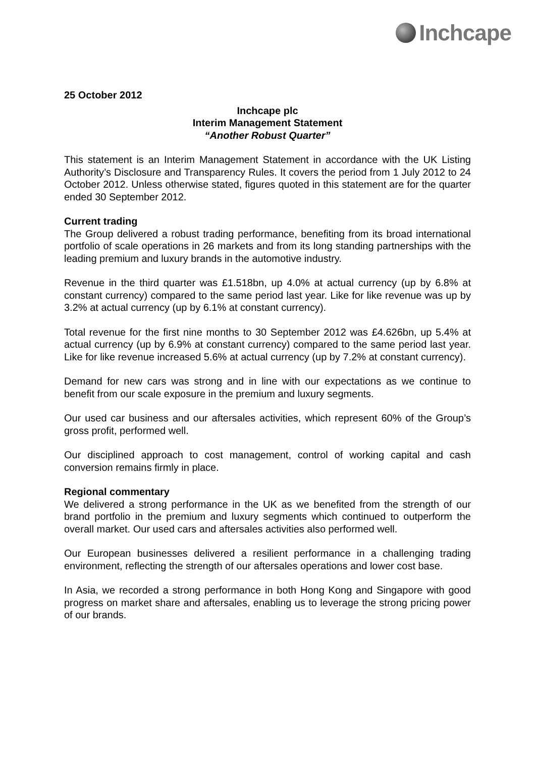Inchcape
25 October 2012
Inchcape plc
Interim Management Statement
“Another Robust Quarter”
This statement is an Interim Management Statement in accordance with the UK Listing Authority’s Disclosure and Transparency Rules. It covers the period from 1 July 2012 to 24 October 2012. Unless otherwise stated, figures quoted in this statement are for the quarter ended 30 September 2012.
Current trading
The Group delivered a robust trading performance, benefiting from its broad international portfolio of scale operations in 26 markets and from its long standing partnerships with the leading premium and luxury brands in the automotive industry.
Revenue in the third quarter was £1.518bn, up 4.0% at actual currency (up by 6.8% at constant currency) compared to the same period last year. Like for like revenue was up by 3.2% at actual currency (up by 6.1% at constant currency).
Total revenue for the first nine months to 30 September 2012 was £4.626bn, up 5.4% at actual currency (up by 6.9% at constant currency) compared to the same period last year. Like for like revenue increased 5.6% at actual currency (up by 7.2% at constant currency).
Demand for new cars was strong and in line with our expectations as we continue to benefit from our scale exposure in the premium and luxury segments.
Our used car business and our aftersales activities, which represent 60% of the Group’s gross profit, performed well.
Our disciplined approach to cost management, control of working capital and cash conversion remains firmly in place.
Regional commentary
We delivered a strong performance in the UK as we benefited from the strength of our brand portfolio in the premium and luxury segments which continued to outperform the overall market. Our used cars and aftersales activities also performed well.
Our European businesses delivered a resilient performance in a challenging trading environment, reflecting the strength of our aftersales operations and lower cost base.
In Asia, we recorded a strong performance in both Hong Kong and Singapore with good progress on market share and aftersales, enabling us to leverage the strong pricing power of our brands.